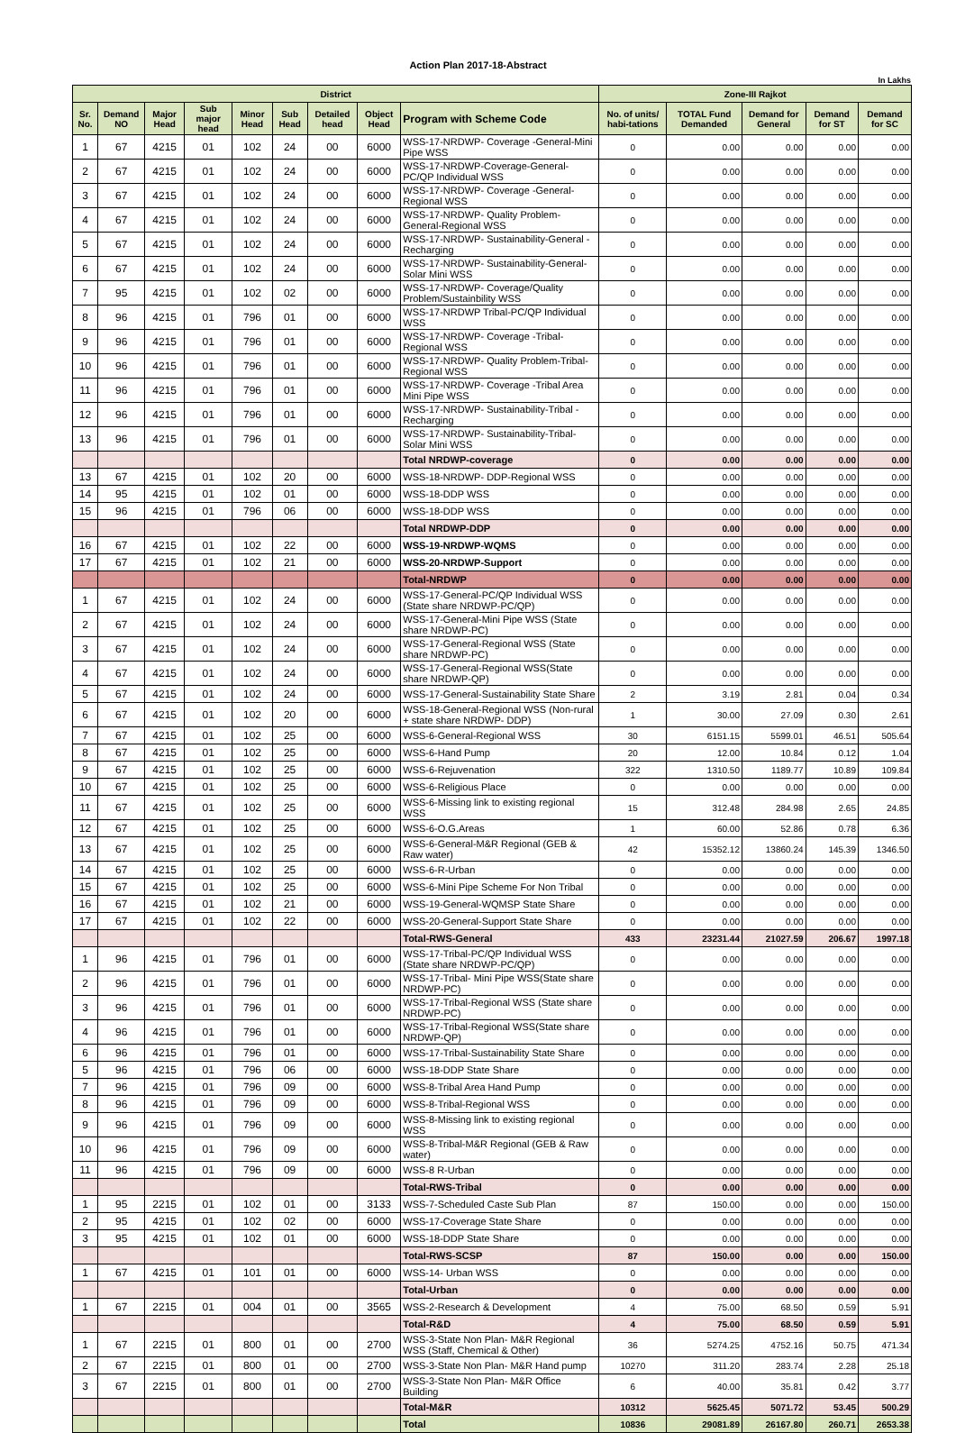Action Plan 2017-18-Abstract
In Lakhs
| District | | | | | | | | | Zone-III Rajkot | | | | |
| --- | --- | --- | --- | --- | --- | --- | --- | --- | --- | --- | --- | --- | --- |
| Sr. No. | Demand NO | Major Head | Sub major head | Minor Head | Sub Head | Detailed head | Object Head | Program with Scheme Code | No. of units/ habi-tations | TOTAL Fund Demanded | Demand for General | Demand for ST | Demand for SC |
| 1 | 67 | 4215 | 01 | 102 | 24 | 00 | 6000 | WSS-17-NRDWP- Coverage -General-Mini Pipe WSS | 0 | 0.00 | 0.00 | 0.00 | 0.00 |
| 2 | 67 | 4215 | 01 | 102 | 24 | 00 | 6000 | WSS-17-NRDWP-Coverage-General-PC/QP Individual WSS | 0 | 0.00 | 0.00 | 0.00 | 0.00 |
| 3 | 67 | 4215 | 01 | 102 | 24 | 00 | 6000 | WSS-17-NRDWP- Coverage -General-Regional WSS | 0 | 0.00 | 0.00 | 0.00 | 0.00 |
| 4 | 67 | 4215 | 01 | 102 | 24 | 00 | 6000 | WSS-17-NRDWP- Quality Problem-General-Regional WSS | 0 | 0.00 | 0.00 | 0.00 | 0.00 |
| 5 | 67 | 4215 | 01 | 102 | 24 | 00 | 6000 | WSS-17-NRDWP- Sustainability-General -Recharging | 0 | 0.00 | 0.00 | 0.00 | 0.00 |
| 6 | 67 | 4215 | 01 | 102 | 24 | 00 | 6000 | WSS-17-NRDWP- Sustainability-General-Solar Mini WSS | 0 | 0.00 | 0.00 | 0.00 | 0.00 |
| 7 | 95 | 4215 | 01 | 102 | 02 | 00 | 6000 | WSS-17-NRDWP- Coverage/Quality Problem/Sustainbility WSS | 0 | 0.00 | 0.00 | 0.00 | 0.00 |
| 8 | 96 | 4215 | 01 | 796 | 01 | 00 | 6000 | WSS-17-NRDWP Tribal-PC/QP Individual WSS | 0 | 0.00 | 0.00 | 0.00 | 0.00 |
| 9 | 96 | 4215 | 01 | 796 | 01 | 00 | 6000 | WSS-17-NRDWP- Coverage -Tribal-Regional WSS | 0 | 0.00 | 0.00 | 0.00 | 0.00 |
| 10 | 96 | 4215 | 01 | 796 | 01 | 00 | 6000 | WSS-17-NRDWP- Quality Problem-Tribal-Regional WSS | 0 | 0.00 | 0.00 | 0.00 | 0.00 |
| 11 | 96 | 4215 | 01 | 796 | 01 | 00 | 6000 | WSS-17-NRDWP- Coverage -Tribal Area Mini Pipe WSS | 0 | 0.00 | 0.00 | 0.00 | 0.00 |
| 12 | 96 | 4215 | 01 | 796 | 01 | 00 | 6000 | WSS-17-NRDWP- Sustainability-Tribal -Recharging | 0 | 0.00 | 0.00 | 0.00 | 0.00 |
| 13 | 96 | 4215 | 01 | 796 | 01 | 00 | 6000 | WSS-17-NRDWP- Sustainability-Tribal-Solar Mini WSS | 0 | 0.00 | 0.00 | 0.00 | 0.00 |
| | | | | | | | | Total NRDWP-coverage | 0 | 0.00 | 0.00 | 0.00 | 0.00 |
| 13 | 67 | 4215 | 01 | 102 | 20 | 00 | 6000 | WSS-18-NRDWP- DDP-Regional WSS | 0 | 0.00 | 0.00 | 0.00 | 0.00 |
| 14 | 95 | 4215 | 01 | 102 | 01 | 00 | 6000 | WSS-18-DDP WSS | 0 | 0.00 | 0.00 | 0.00 | 0.00 |
| 15 | 96 | 4215 | 01 | 796 | 06 | 00 | 6000 | WSS-18-DDP WSS | 0 | 0.00 | 0.00 | 0.00 | 0.00 |
| | | | | | | | | Total NRDWP-DDP | 0 | 0.00 | 0.00 | 0.00 | 0.00 |
| 16 | 67 | 4215 | 01 | 102 | 22 | 00 | 6000 | WSS-19-NRDWP-WQMS | 0 | 0.00 | 0.00 | 0.00 | 0.00 |
| 17 | 67 | 4215 | 01 | 102 | 21 | 00 | 6000 | WSS-20-NRDWP-Support | 0 | 0.00 | 0.00 | 0.00 | 0.00 |
| | | | | | | | | Total-NRDWP | 0 | 0.00 | 0.00 | 0.00 | 0.00 |
| 1 | 67 | 4215 | 01 | 102 | 24 | 00 | 6000 | WSS-17-General-PC/QP Individual WSS (State share NRDWP-PC/QP) | 0 | 0.00 | 0.00 | 0.00 | 0.00 |
| 2 | 67 | 4215 | 01 | 102 | 24 | 00 | 6000 | WSS-17-General-Mini Pipe WSS (State share NRDWP-PC) | 0 | 0.00 | 0.00 | 0.00 | 0.00 |
| 3 | 67 | 4215 | 01 | 102 | 24 | 00 | 6000 | WSS-17-General-Regional WSS (State share NRDWP-PC) | 0 | 0.00 | 0.00 | 0.00 | 0.00 |
| 4 | 67 | 4215 | 01 | 102 | 24 | 00 | 6000 | WSS-17-General-Regional WSS(State share NRDWP-QP) | 0 | 0.00 | 0.00 | 0.00 | 0.00 |
| 5 | 67 | 4215 | 01 | 102 | 24 | 00 | 6000 | WSS-17-General-Sustainability State Share | 2 | 3.19 | 2.81 | 0.04 | 0.34 |
| 6 | 67 | 4215 | 01 | 102 | 20 | 00 | 6000 | WSS-18-General-Regional WSS (Non-rural + state share NRDWP- DDP) | 1 | 30.00 | 27.09 | 0.30 | 2.61 |
| 7 | 67 | 4215 | 01 | 102 | 25 | 00 | 6000 | WSS-6-General-Regional WSS | 30 | 6151.15 | 5599.01 | 46.51 | 505.64 |
| 8 | 67 | 4215 | 01 | 102 | 25 | 00 | 6000 | WSS-6-Hand Pump | 20 | 12.00 | 10.84 | 0.12 | 1.04 |
| 9 | 67 | 4215 | 01 | 102 | 25 | 00 | 6000 | WSS-6-Rejuvenation | 322 | 1310.50 | 1189.77 | 10.89 | 109.84 |
| 10 | 67 | 4215 | 01 | 102 | 25 | 00 | 6000 | WSS-6-Religious Place | 0 | 0.00 | 0.00 | 0.00 | 0.00 |
| 11 | 67 | 4215 | 01 | 102 | 25 | 00 | 6000 | WSS-6-Missing link to existing regional WSS | 15 | 312.48 | 284.98 | 2.65 | 24.85 |
| 12 | 67 | 4215 | 01 | 102 | 25 | 00 | 6000 | WSS-6-O.G.Areas | 1 | 60.00 | 52.86 | 0.78 | 6.36 |
| 13 | 67 | 4215 | 01 | 102 | 25 | 00 | 6000 | WSS-6-General-M&R Regional (GEB & Raw water) | 42 | 15352.12 | 13860.24 | 145.39 | 1346.50 |
| 14 | 67 | 4215 | 01 | 102 | 25 | 00 | 6000 | WSS-6-R-Urban | 0 | 0.00 | 0.00 | 0.00 | 0.00 |
| 15 | 67 | 4215 | 01 | 102 | 25 | 00 | 6000 | WSS-6-Mini Pipe Scheme For Non Tribal | 0 | 0.00 | 0.00 | 0.00 | 0.00 |
| 16 | 67 | 4215 | 01 | 102 | 21 | 00 | 6000 | WSS-19-General-WQMSP State Share | 0 | 0.00 | 0.00 | 0.00 | 0.00 |
| 17 | 67 | 4215 | 01 | 102 | 22 | 00 | 6000 | WSS-20-General-Support State Share | 0 | 0.00 | 0.00 | 0.00 | 0.00 |
| | | | | | | | | Total-RWS-General | 433 | 23231.44 | 21027.59 | 206.67 | 1997.18 |
| 1 | 96 | 4215 | 01 | 796 | 01 | 00 | 6000 | WSS-17-Tribal-PC/QP Individual WSS (State share NRDWP-PC/QP) | 0 | 0.00 | 0.00 | 0.00 | 0.00 |
| 2 | 96 | 4215 | 01 | 796 | 01 | 00 | 6000 | WSS-17-Tribal- Mini Pipe WSS(State share NRDWP-PC) | 0 | 0.00 | 0.00 | 0.00 | 0.00 |
| 3 | 96 | 4215 | 01 | 796 | 01 | 00 | 6000 | WSS-17-Tribal-Regional WSS (State share NRDWP-PC) | 0 | 0.00 | 0.00 | 0.00 | 0.00 |
| 4 | 96 | 4215 | 01 | 796 | 01 | 00 | 6000 | WSS-17-Tribal-Regional WSS(State share NRDWP-QP) | 0 | 0.00 | 0.00 | 0.00 | 0.00 |
| 6 | 96 | 4215 | 01 | 796 | 01 | 00 | 6000 | WSS-17-Tribal-Sustainability State Share | 0 | 0.00 | 0.00 | 0.00 | 0.00 |
| 5 | 96 | 4215 | 01 | 796 | 06 | 00 | 6000 | WSS-18-DDP State Share | 0 | 0.00 | 0.00 | 0.00 | 0.00 |
| 7 | 96 | 4215 | 01 | 796 | 09 | 00 | 6000 | WSS-8-Tribal Area Hand Pump | 0 | 0.00 | 0.00 | 0.00 | 0.00 |
| 8 | 96 | 4215 | 01 | 796 | 09 | 00 | 6000 | WSS-8-Tribal-Regional WSS | 0 | 0.00 | 0.00 | 0.00 | 0.00 |
| 9 | 96 | 4215 | 01 | 796 | 09 | 00 | 6000 | WSS-8-Missing link to existing regional WSS | 0 | 0.00 | 0.00 | 0.00 | 0.00 |
| 10 | 96 | 4215 | 01 | 796 | 09 | 00 | 6000 | WSS-8-Tribal-M&R Regional (GEB & Raw water) | 0 | 0.00 | 0.00 | 0.00 | 0.00 |
| 11 | 96 | 4215 | 01 | 796 | 09 | 00 | 6000 | WSS-8 R-Urban | 0 | 0.00 | 0.00 | 0.00 | 0.00 |
| | | | | | | | | Total-RWS-Tribal | 0 | 0.00 | 0.00 | 0.00 | 0.00 |
| 1 | 95 | 2215 | 01 | 102 | 01 | 00 | 3133 | WSS-7-Scheduled Caste Sub Plan | 87 | 150.00 | 0.00 | 0.00 | 150.00 |
| 2 | 95 | 4215 | 01 | 102 | 02 | 00 | 6000 | WSS-17-Coverage State Share | 0 | 0.00 | 0.00 | 0.00 | 0.00 |
| 3 | 95 | 4215 | 01 | 102 | 01 | 00 | 6000 | WSS-18-DDP State Share | 0 | 0.00 | 0.00 | 0.00 | 0.00 |
| | | | | | | | | Total-RWS-SCSP | 87 | 150.00 | 0.00 | 0.00 | 150.00 |
| 1 | 67 | 4215 | 01 | 101 | 01 | 00 | 6000 | WSS-14- Urban WSS | 0 | 0.00 | 0.00 | 0.00 | 0.00 |
| | | | | | | | | Total-Urban | 0 | 0.00 | 0.00 | 0.00 | 0.00 |
| 1 | 67 | 2215 | 01 | 004 | 01 | 00 | 3565 | WSS-2-Research & Development | 4 | 75.00 | 68.50 | 0.59 | 5.91 |
| | | | | | | | | Total-R&D | 4 | 75.00 | 68.50 | 0.59 | 5.91 |
| 1 | 67 | 2215 | 01 | 800 | 01 | 00 | 2700 | WSS-3-State Non Plan- M&R Regional WSS (Staff, Chemical & Other) | 36 | 5274.25 | 4752.16 | 50.75 | 471.34 |
| 2 | 67 | 2215 | 01 | 800 | 01 | 00 | 2700 | WSS-3-State Non Plan- M&R Hand pump | 10270 | 311.20 | 283.74 | 2.28 | 25.18 |
| 3 | 67 | 2215 | 01 | 800 | 01 | 00 | 2700 | WSS-3-State Non Plan- M&R Office Building | 6 | 40.00 | 35.81 | 0.42 | 3.77 |
| | | | | | | | | Total-M&R | 10312 | 5625.45 | 5071.72 | 53.45 | 500.29 |
| | | | | | | | | Total | 10836 | 29081.89 | 26167.80 | 260.71 | 2653.38 |